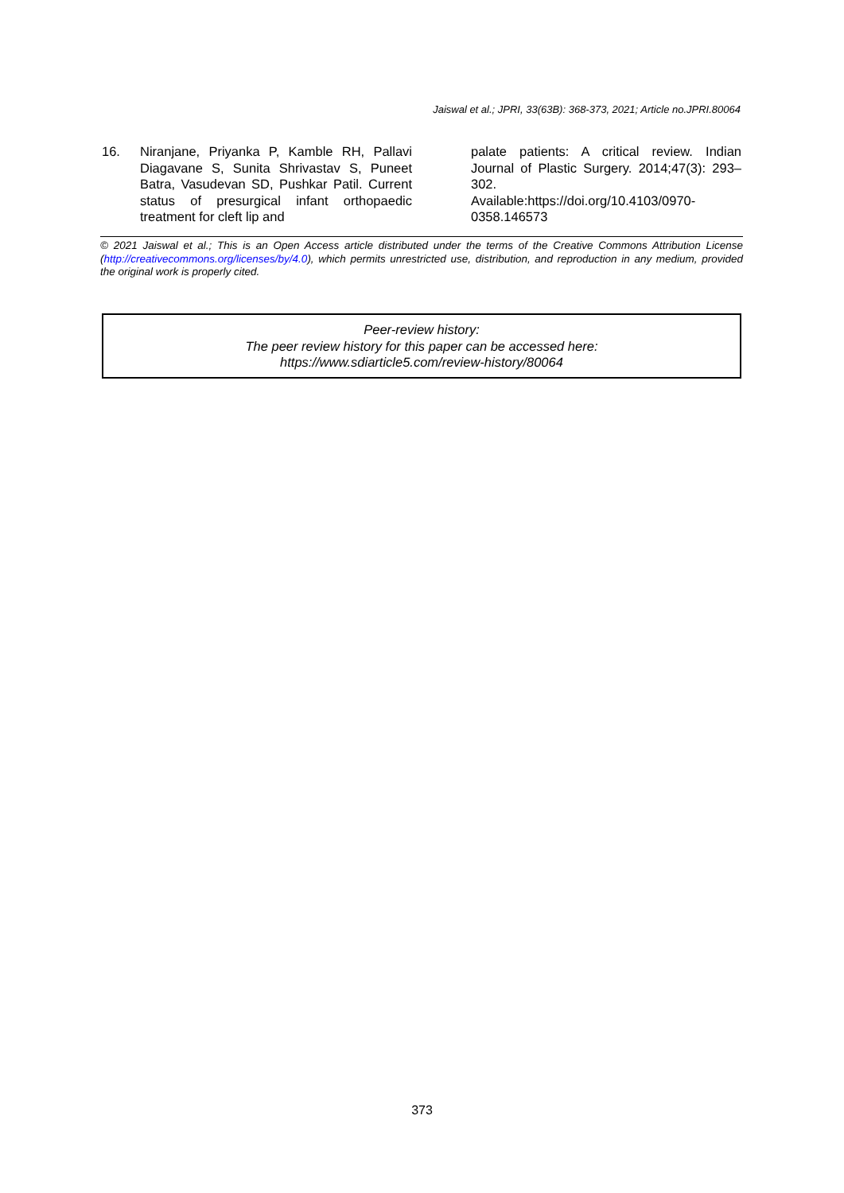Jaiswal et al.; JPRI, 33(63B): 368-373, 2021; Article no.JPRI.80064
16. Niranjane, Priyanka P, Kamble RH, Pallavi Diagavane S, Sunita Shrivastav S, Puneet Batra, Vasudevan SD, Pushkar Patil. Current status of presurgical infant orthopaedic treatment for cleft lip and
palate patients: A critical review. Indian Journal of Plastic Surgery. 2014;47(3): 293–302.
Available:https://doi.org/10.4103/0970-0358.146573
© 2021 Jaiswal et al.; This is an Open Access article distributed under the terms of the Creative Commons Attribution License (http://creativecommons.org/licenses/by/4.0), which permits unrestricted use, distribution, and reproduction in any medium, provided the original work is properly cited.
Peer-review history:
The peer review history for this paper can be accessed here:
https://www.sdiarticle5.com/review-history/80064
373